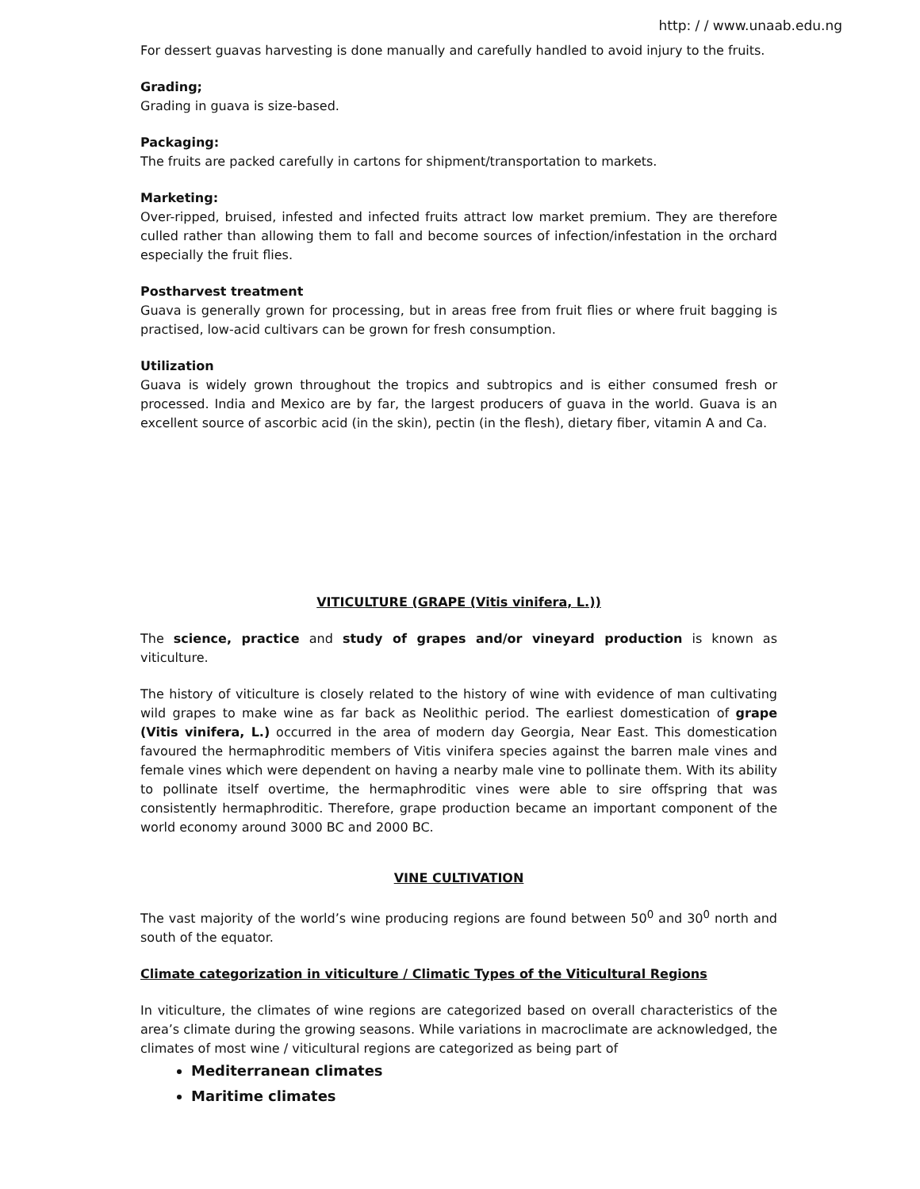http: / / www.unaab.edu.ng
For dessert guavas harvesting is done manually and carefully handled to avoid injury to the fruits.
Grading;
Grading in guava is size-based.
Packaging:
The fruits are packed carefully in cartons for shipment/transportation to markets.
Marketing:
Over-ripped, bruised, infested and infected fruits attract low market premium. They are therefore culled rather than allowing them to fall and become sources of infection/infestation in the orchard especially the fruit flies.
Postharvest treatment
Guava is generally grown for processing, but in areas free from fruit flies or where fruit bagging is practised, low-acid cultivars can be grown for fresh consumption.
Utilization
Guava is widely grown throughout the tropics and subtropics and is either consumed fresh or processed. India and Mexico are by far, the largest producers of guava in the world. Guava is an excellent source of ascorbic acid (in the skin), pectin (in the flesh), dietary fiber, vitamin A and Ca.
VITICULTURE (GRAPE (Vitis vinifera, L.))
The science, practice and study of grapes and/or vineyard production is known as viticulture.
The history of viticulture is closely related to the history of wine with evidence of man cultivating wild grapes to make wine as far back as Neolithic period. The earliest domestication of grape (Vitis vinifera, L.) occurred in the area of modern day Georgia, Near East. This domestication favoured the hermaphroditic members of Vitis vinifera species against the barren male vines and female vines which were dependent on having a nearby male vine to pollinate them. With its ability to pollinate itself overtime, the hermaphroditic vines were able to sire offspring that was consistently hermaphroditic. Therefore, grape production became an important component of the world economy around 3000 BC and 2000 BC.
VINE CULTIVATION
The vast majority of the world’s wine producing regions are found between 50<sup>0</sup> and 30<sup>0</sup> north and south of the equator.
Climate categorization in viticulture / Climatic Types of the Viticultural Regions
In viticulture, the climates of wine regions are categorized based on overall characteristics of the area’s climate during the growing seasons. While variations in macroclimate are acknowledged, the climates of most wine / viticultural regions are categorized as being part of
Mediterranean climates
Maritime climates